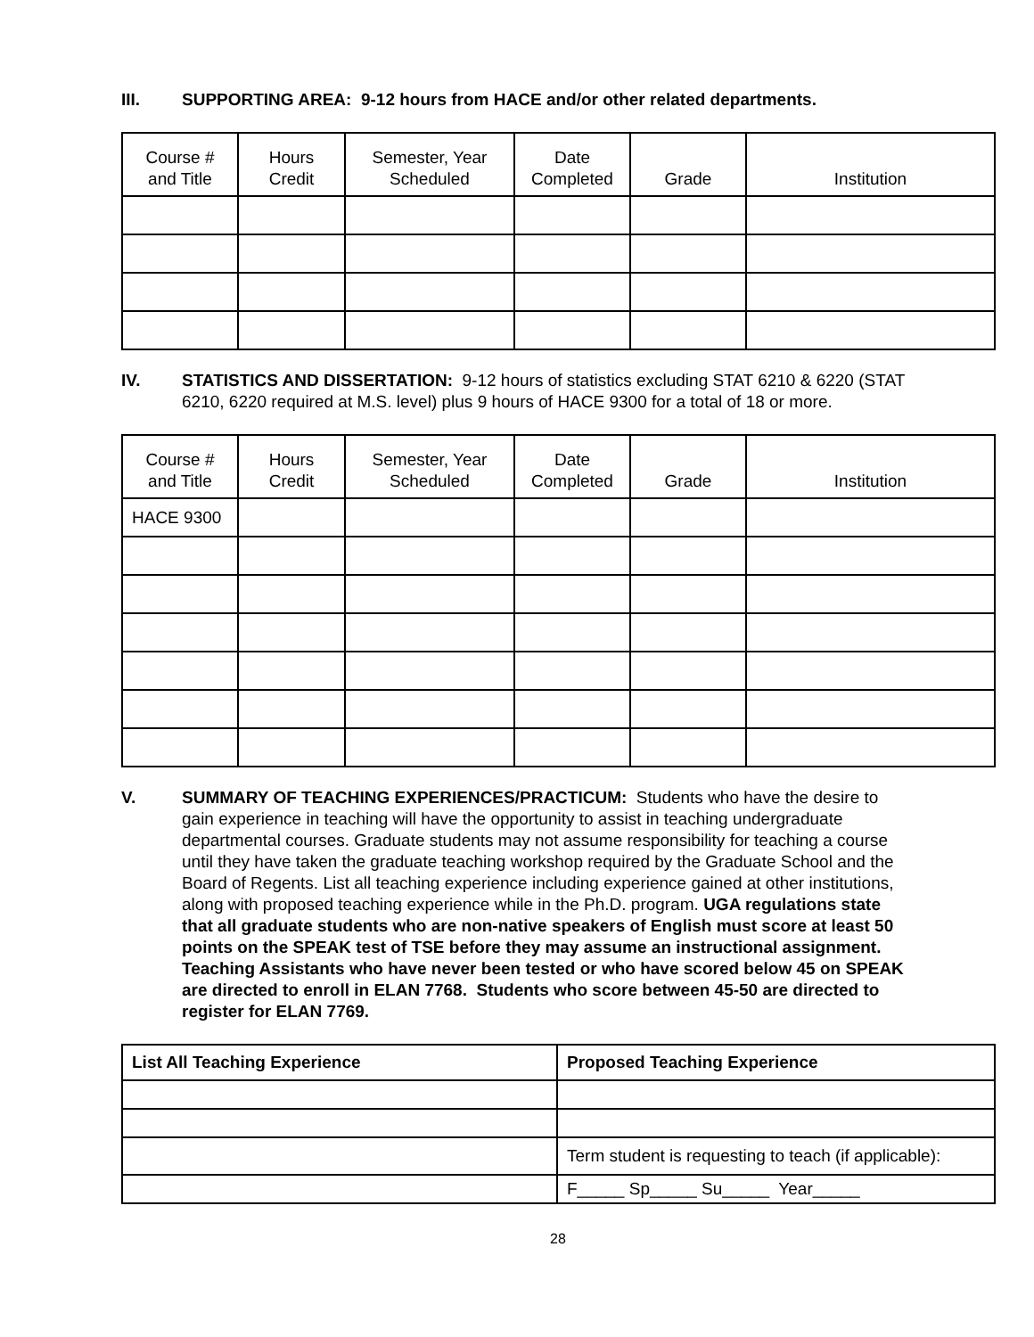III. SUPPORTING AREA: 9-12 hours from HACE and/or other related departments.
| Course # and Title | Hours Credit | Semester, Year Scheduled | Date Completed | Grade | Institution |
| --- | --- | --- | --- | --- | --- |
IV. STATISTICS AND DISSERTATION: 9-12 hours of statistics excluding STAT 6210 & 6220 (STAT 6210, 6220 required at M.S. level) plus 9 hours of HACE 9300 for a total of 18 or more.
| Course # and Title | Hours Credit | Semester, Year Scheduled | Date Completed | Grade | Institution |
| --- | --- | --- | --- | --- | --- |
| HACE 9300 | | | | | |
V. SUMMARY OF TEACHING EXPERIENCES/PRACTICUM: Students who have the desire to gain experience in teaching will have the opportunity to assist in teaching undergraduate departmental courses. Graduate students may not assume responsibility for teaching a course until they have taken the graduate teaching workshop required by the Graduate School and the Board of Regents. List all teaching experience including experience gained at other institutions, along with proposed teaching experience while in the Ph.D. program. UGA regulations state that all graduate students who are non-native speakers of English must score at least 50 points on the SPEAK test of TSE before they may assume an instructional assignment. Teaching Assistants who have never been tested or who have scored below 45 on SPEAK are directed to enroll in ELAN 7768. Students who score between 45-50 are directed to register for ELAN 7769.
| List All Teaching Experience | Proposed Teaching Experience |
| --- | --- |
| | Term student is requesting to teach (if applicable): |
| | F_____ Sp_____ Su_____ Year_____ |
28